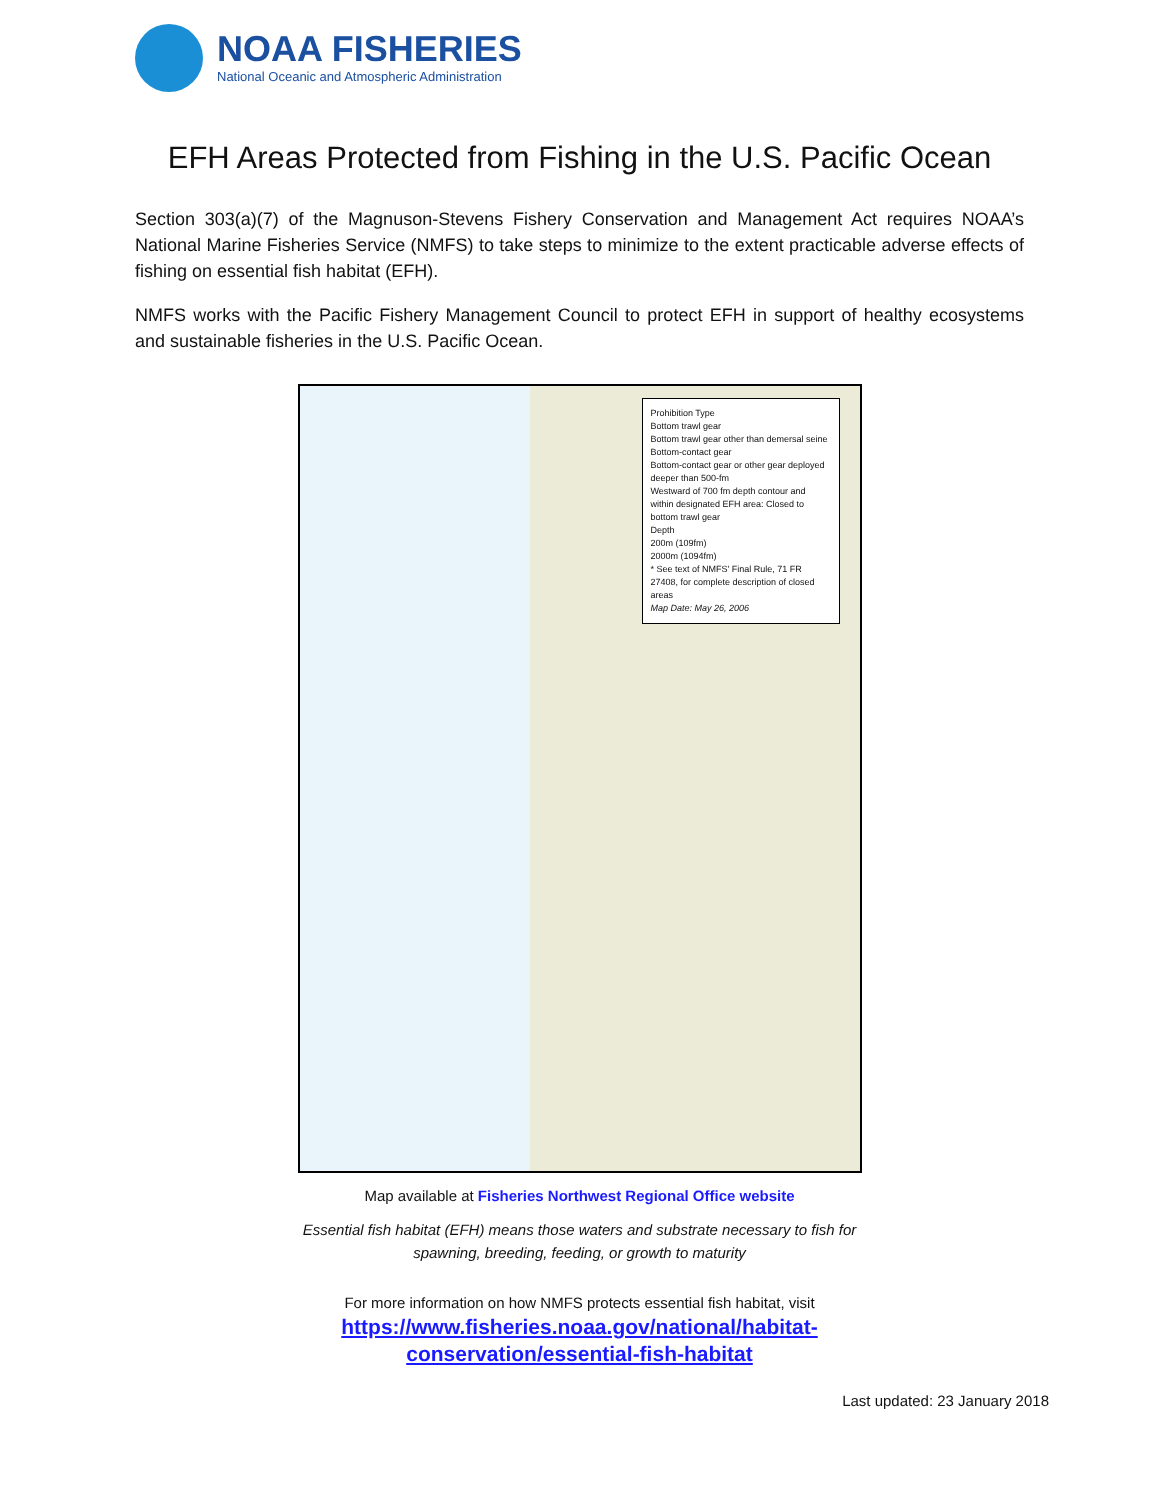NOAA FISHERIES
National Oceanic and Atmospheric Administration
EFH Areas Protected from Fishing in the U.S. Pacific Ocean
Section 303(a)(7) of the Magnuson-Stevens Fishery Conservation and Management Act requires NOAA’s National Marine Fisheries Service (NMFS) to take steps to minimize to the extent practicable adverse effects of fishing on essential fish habitat (EFH).
NMFS works with the Pacific Fishery Management Council to protect EFH in support of healthy ecosystems and sustainable fisheries in the U.S. Pacific Ocean.
Prohibition Type
Bottom trawl gear
Bottom trawl gear other than demersal seine
Bottom-contact gear
Bottom-contact gear or other gear deployed deeper than 500-fm
Westward of 700 fm depth contour and within designated EFH area: Closed to bottom trawl gear
Depth
200m (109fm)
2000m (1094fm)
* See text of NMFS' Final Rule, 71 FR 27408, for complete description of closed areas
Map Date: May 26, 2006
Map available at Fisheries Northwest Regional Office website
Essential fish habitat (EFH) means those waters and substrate necessary to fish for spawning, breeding, feeding, or growth to maturity
For more information on how NMFS protects essential fish habitat, visit
https://www.fisheries.noaa.gov/national/habitat-
conservation/essential-fish-habitat
Last updated: 23 January 2018